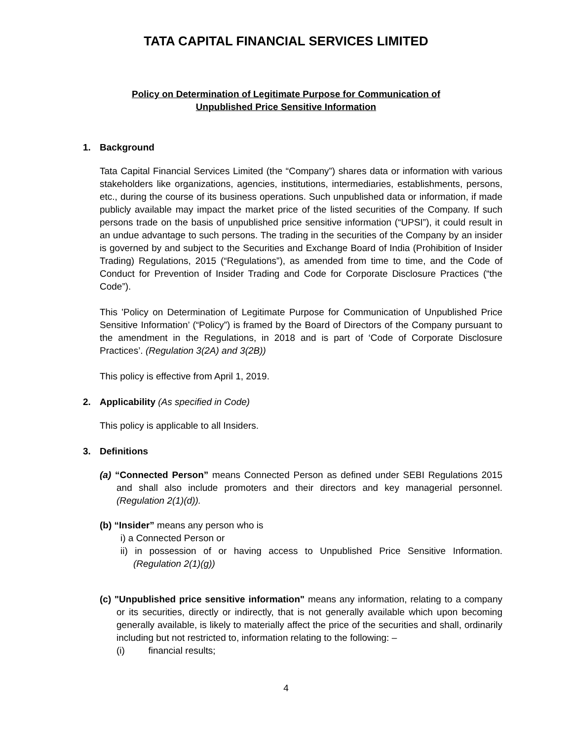TATA CAPITAL FINANCIAL SERVICES LIMITED
Policy on Determination of Legitimate Purpose for Communication of
Unpublished Price Sensitive Information
1. Background
Tata Capital Financial Services Limited (the “Company”) shares data or information with various stakeholders like organizations, agencies, institutions, intermediaries, establishments, persons, etc., during the course of its business operations. Such unpublished data or information, if made publicly available may impact the market price of the listed securities of the Company. If such persons trade on the basis of unpublished price sensitive information (“UPSI”), it could result in an undue advantage to such persons. The trading in the securities of the Company by an insider is governed by and subject to the Securities and Exchange Board of India (Prohibition of Insider Trading) Regulations, 2015 (“Regulations”), as amended from time to time, and the Code of Conduct for Prevention of Insider Trading and Code for Corporate Disclosure Practices (“the Code”).
This 'Policy on Determination of Legitimate Purpose for Communication of Unpublished Price Sensitive Information’ (“Policy”) is framed by the Board of Directors of the Company pursuant to the amendment in the Regulations, in 2018 and is part of ‘Code of Corporate Disclosure Practices’. (Regulation 3(2A) and 3(2B))
This policy is effective from April 1, 2019.
2. Applicability (As specified in Code)
This policy is applicable to all Insiders.
3. Definitions
(a) “Connected Person” means Connected Person as defined under SEBI Regulations 2015 and shall also include promoters and their directors and key managerial personnel. (Regulation 2(1)(d)).
(b) “Insider” means any person who is
i) a Connected Person or
ii) in possession of or having access to Unpublished Price Sensitive Information. (Regulation 2(1)(g))
(c) "Unpublished price sensitive information" means any information, relating to a company or its securities, directly or indirectly, that is not generally available which upon becoming generally available, is likely to materially affect the price of the securities and shall, ordinarily including but not restricted to, information relating to the following: –
(i) financial results;
4